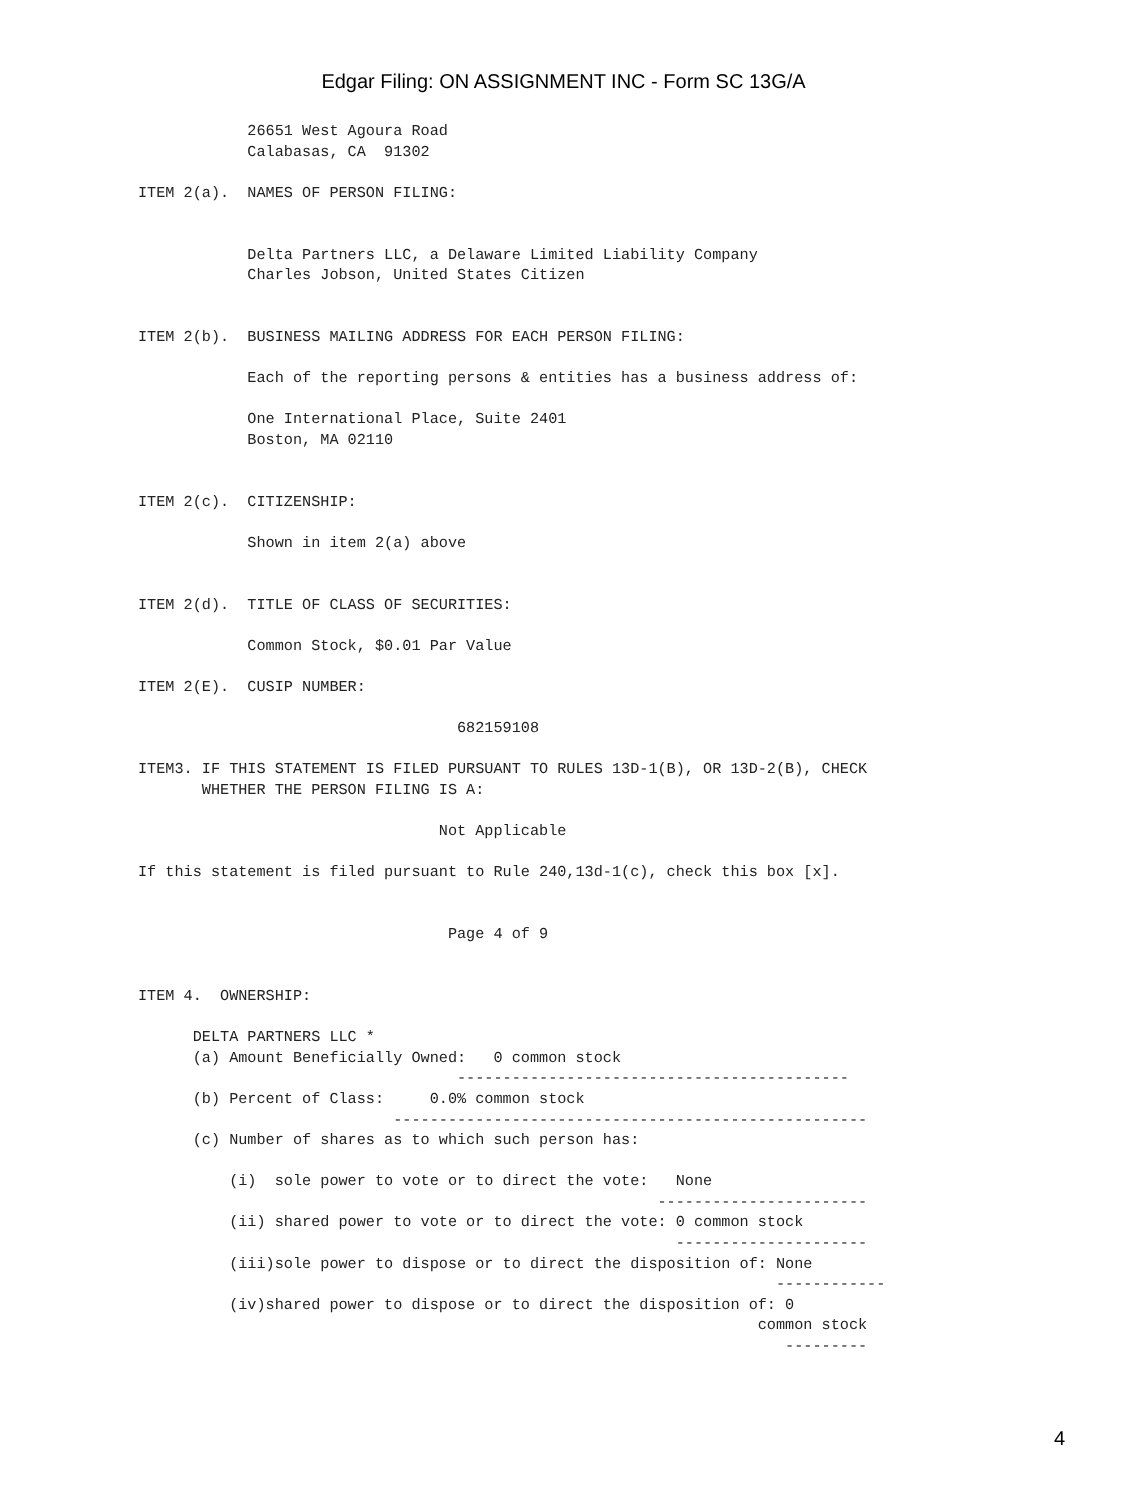Edgar Filing: ON ASSIGNMENT INC - Form SC 13G/A
            26651 West Agoura Road
            Calabasas, CA  91302

ITEM 2(a).  NAMES OF PERSON FILING:


            Delta Partners LLC, a Delaware Limited Liability Company
            Charles Jobson, United States Citizen


ITEM 2(b).  BUSINESS MAILING ADDRESS FOR EACH PERSON FILING:

            Each of the reporting persons & entities has a business address of:

            One International Place, Suite 2401
            Boston, MA 02110


ITEM 2(c).  CITIZENSHIP:

            Shown in item 2(a) above


ITEM 2(d).  TITLE OF CLASS OF SECURITIES:

            Common Stock, $0.01 Par Value

ITEM 2(E).  CUSIP NUMBER:

                                   682159108

ITEM3. IF THIS STATEMENT IS FILED PURSUANT TO RULES 13D-1(B), OR 13D-2(B), CHECK
       WHETHER THE PERSON FILING IS A:

                                 Not Applicable

If this statement is filed pursuant to Rule 240,13d-1(c), check this box [x].


                                  Page 4 of 9


ITEM 4.  OWNERSHIP:

      DELTA PARTNERS LLC *
      (a) Amount Beneficially Owned:   0 common stock
                                   -------------------------------------------
      (b) Percent of Class:     0.0% common stock
                            ----------------------------------------------------
      (c) Number of shares as to which such person has:

          (i)  sole power to vote or to direct the vote:   None
                                                         -----------------------
          (ii) shared power to vote or to direct the vote: 0 common stock
                                                           ---------------------
          (iii)sole power to dispose or to direct the disposition of: None
                                                                      ------------
          (iv)shared power to dispose or to direct the disposition of: 0
                                                                    common stock
                                                                       ---------
4